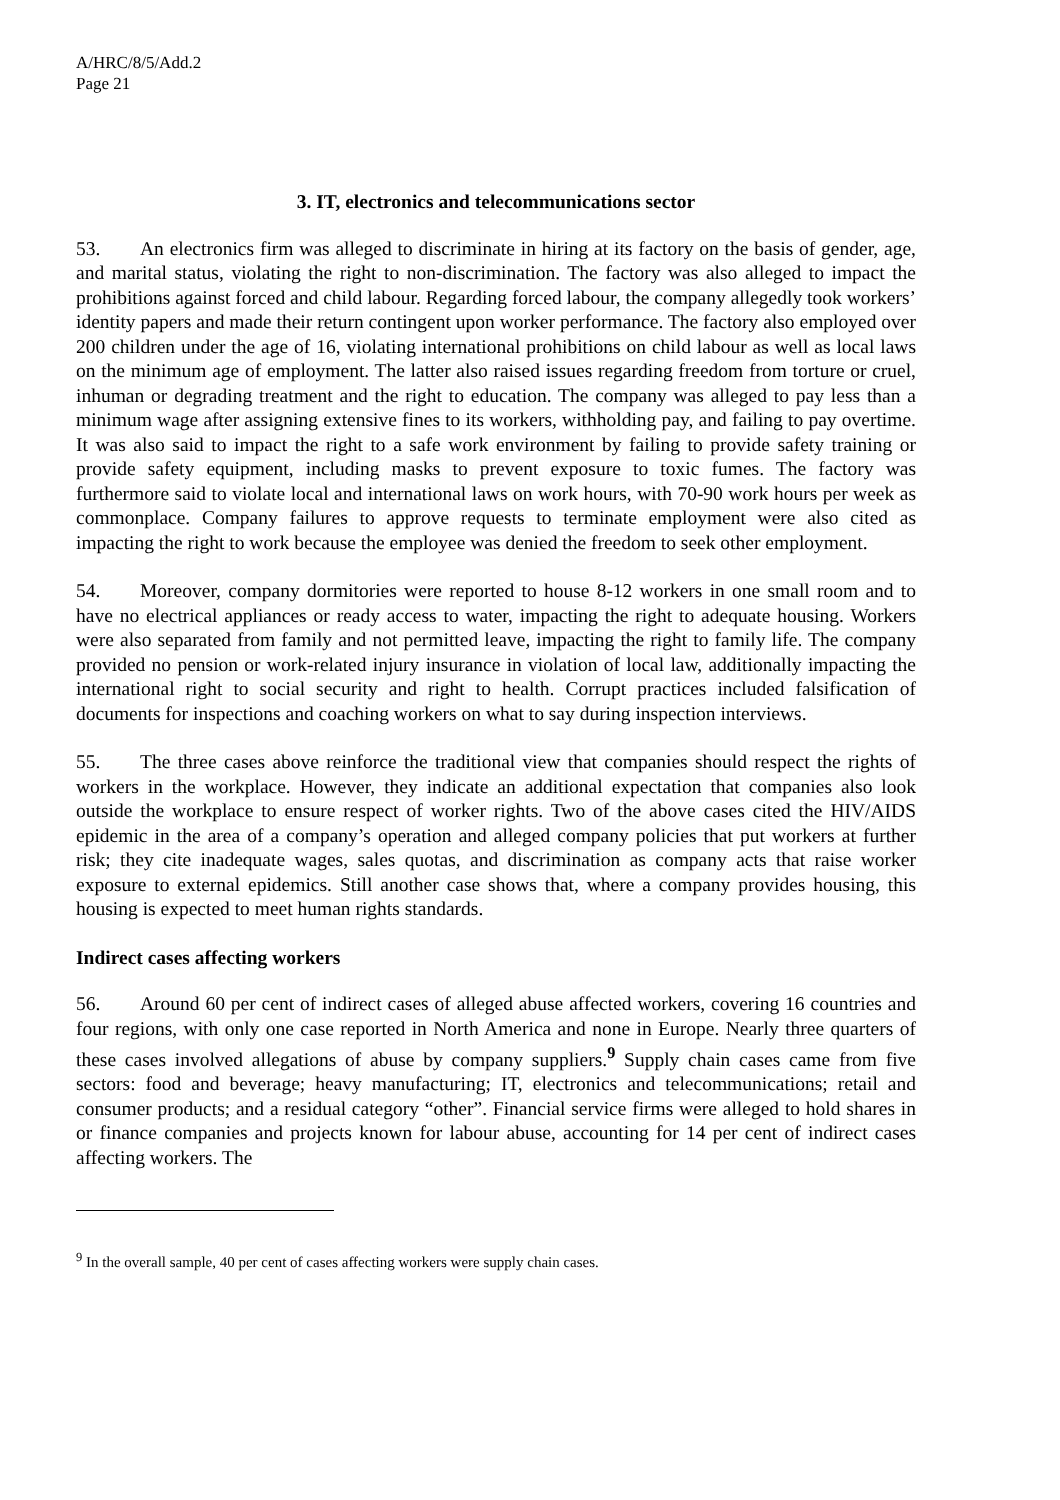A/HRC/8/5/Add.2
Page 21
3. IT, electronics and telecommunications sector
53. An electronics firm was alleged to discriminate in hiring at its factory on the basis of gender, age, and marital status, violating the right to non-discrimination. The factory was also alleged to impact the prohibitions against forced and child labour. Regarding forced labour, the company allegedly took workers’ identity papers and made their return contingent upon worker performance. The factory also employed over 200 children under the age of 16, violating international prohibitions on child labour as well as local laws on the minimum age of employment. The latter also raised issues regarding freedom from torture or cruel, inhuman or degrading treatment and the right to education. The company was alleged to pay less than a minimum wage after assigning extensive fines to its workers, withholding pay, and failing to pay overtime. It was also said to impact the right to a safe work environment by failing to provide safety training or provide safety equipment, including masks to prevent exposure to toxic fumes. The factory was furthermore said to violate local and international laws on work hours, with 70-90 work hours per week as commonplace. Company failures to approve requests to terminate employment were also cited as impacting the right to work because the employee was denied the freedom to seek other employment.
54. Moreover, company dormitories were reported to house 8-12 workers in one small room and to have no electrical appliances or ready access to water, impacting the right to adequate housing. Workers were also separated from family and not permitted leave, impacting the right to family life. The company provided no pension or work-related injury insurance in violation of local law, additionally impacting the international right to social security and right to health. Corrupt practices included falsification of documents for inspections and coaching workers on what to say during inspection interviews.
55. The three cases above reinforce the traditional view that companies should respect the rights of workers in the workplace. However, they indicate an additional expectation that companies also look outside the workplace to ensure respect of worker rights. Two of the above cases cited the HIV/AIDS epidemic in the area of a company’s operation and alleged company policies that put workers at further risk; they cite inadequate wages, sales quotas, and discrimination as company acts that raise worker exposure to external epidemics. Still another case shows that, where a company provides housing, this housing is expected to meet human rights standards.
Indirect cases affecting workers
56. Around 60 per cent of indirect cases of alleged abuse affected workers, covering 16 countries and four regions, with only one case reported in North America and none in Europe. Nearly three quarters of these cases involved allegations of abuse by company suppliers.<sup>9</sup> Supply chain cases came from five sectors: food and beverage; heavy manufacturing; IT, electronics and telecommunications; retail and consumer products; and a residual category “other”. Financial service firms were alleged to hold shares in or finance companies and projects known for labour abuse, accounting for 14 per cent of indirect cases affecting workers. The
<sup>9</sup> In the overall sample, 40 per cent of cases affecting workers were supply chain cases.